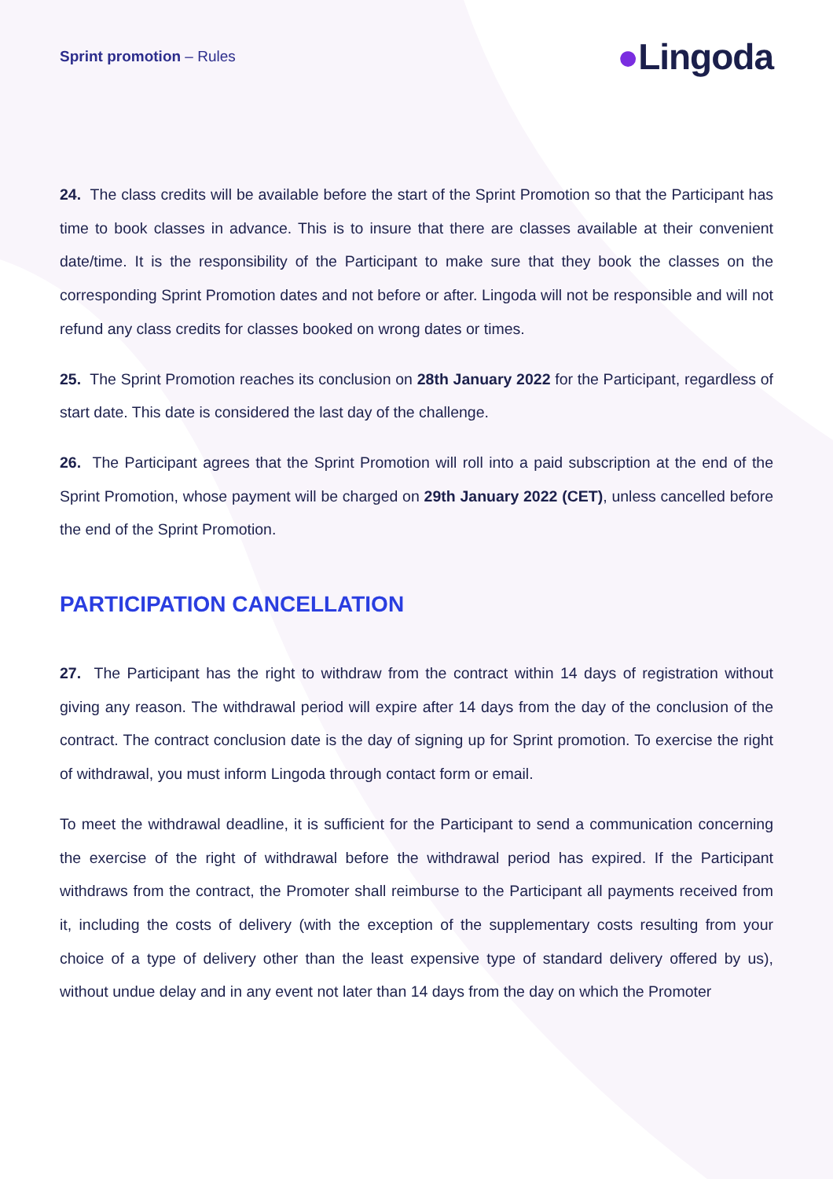Sprint promotion – Rules
●Lingoda
24. The class credits will be available before the start of the Sprint Promotion so that the Participant has time to book classes in advance. This is to insure that there are classes available at their convenient date/time. It is the responsibility of the Participant to make sure that they book the classes on the corresponding Sprint Promotion dates and not before or after. Lingoda will not be responsible and will not refund any class credits for classes booked on wrong dates or times.
25. The Sprint Promotion reaches its conclusion on 28th January 2022 for the Participant, regardless of start date. This date is considered the last day of the challenge.
26. The Participant agrees that the Sprint Promotion will roll into a paid subscription at the end of the Sprint Promotion, whose payment will be charged on 29th January 2022 (CET), unless cancelled before the end of the Sprint Promotion.
PARTICIPATION CANCELLATION
27. The Participant has the right to withdraw from the contract within 14 days of registration without giving any reason. The withdrawal period will expire after 14 days from the day of the conclusion of the contract. The contract conclusion date is the day of signing up for Sprint promotion. To exercise the right of withdrawal, you must inform Lingoda through contact form or email.
To meet the withdrawal deadline, it is sufficient for the Participant to send a communication concerning the exercise of the right of withdrawal before the withdrawal period has expired. If the Participant withdraws from the contract, the Promoter shall reimburse to the Participant all payments received from it, including the costs of delivery (with the exception of the supplementary costs resulting from your choice of a type of delivery other than the least expensive type of standard delivery offered by us), without undue delay and in any event not later than 14 days from the day on which the Promoter